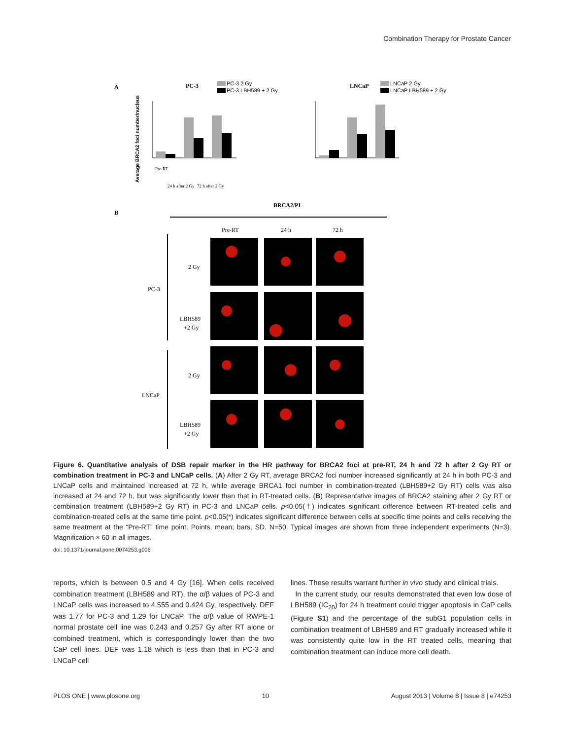Combination Therapy for Prostate Cancer
A
PC-3
PC-3 2 Gy
PC-3 LBH589 + 2 Gy
Average BRCA2 foci number/nucleus
Pre-RT
24 h after 2 Gy
72 h after 2 Gy
LNCaP
LNCaP 2 Gy
LNCaP LBH589 + 2 Gy
B
BRCA2/PI
Pre-RT
24 h
72 h
PC-3
LNCaP
2 Gy
LBH589
+2 Gy
2 Gy
LBH589
+2 Gy
Figure 6. Quantitative analysis of DSB repair marker in the HR pathway for BRCA2 foci at pre-RT, 24 h and 72 h after 2 Gy RT or combination treatment in PC-3 and LNCaP cells. (A) After 2 Gy RT, average BRCA2 foci number increased significantly at 24 h in both PC-3 and LNCaP cells and maintained increased at 72 h, while average BRCA1 foci number in combination-treated (LBH589+2 Gy RT) cells was also increased at 24 and 72 h, but was significantly lower than that in RT-treated cells. (B) Representative images of BRCA2 staining after 2 Gy RT or combination treatment (LBH589+2 Gy RT) in PC-3 and LNCaP cells. p<0.05(†) indicates significant difference between RT-treated cells and combination-treated cells at the same time point. p<0.05(*) indicates significant difference between cells at specific time points and cells receiving the same treatment at the “Pre-RT” time point. Points, mean; bars, SD. N=50. Typical images are shown from three independent experiments (N=3). Magnification × 60 in all images.
doi: 10.1371/journal.pone.0074253.g006
reports, which is between 0.5 and 4 Gy [16]. When cells received combination treatment (LBH589 and RT), the α/β values of PC-3 and LNCaP cells was increased to 4.555 and 0.424 Gy, respectively. DEF was 1.77 for PC-3 and 1.29 for LNCaP. The α/β value of RWPE-1 normal prostate cell line was 0.243 and 0.257 Gy after RT alone or combined treatment, which is correspondingly lower than the two CaP cell lines. DEF was 1.18 which is less than that in PC-3 and LNCaP cell
lines. These results warrant further in vivo study and clinical trials.
In the current study, our results demonstrated that even low dose of LBH589 (IC<sub>20</sub>) for 24 h treatment could trigger apoptosis in CaP cells (Figure S1) and the percentage of the subG1 population cells in combination treatment of LBH589 and RT gradually increased while it was consistently quite low in the RT treated cells, meaning that combination treatment can induce more cell death.
PLOS ONE | www.plosone.org 10 August 2013 | Volume 8 | Issue 8 | e74253